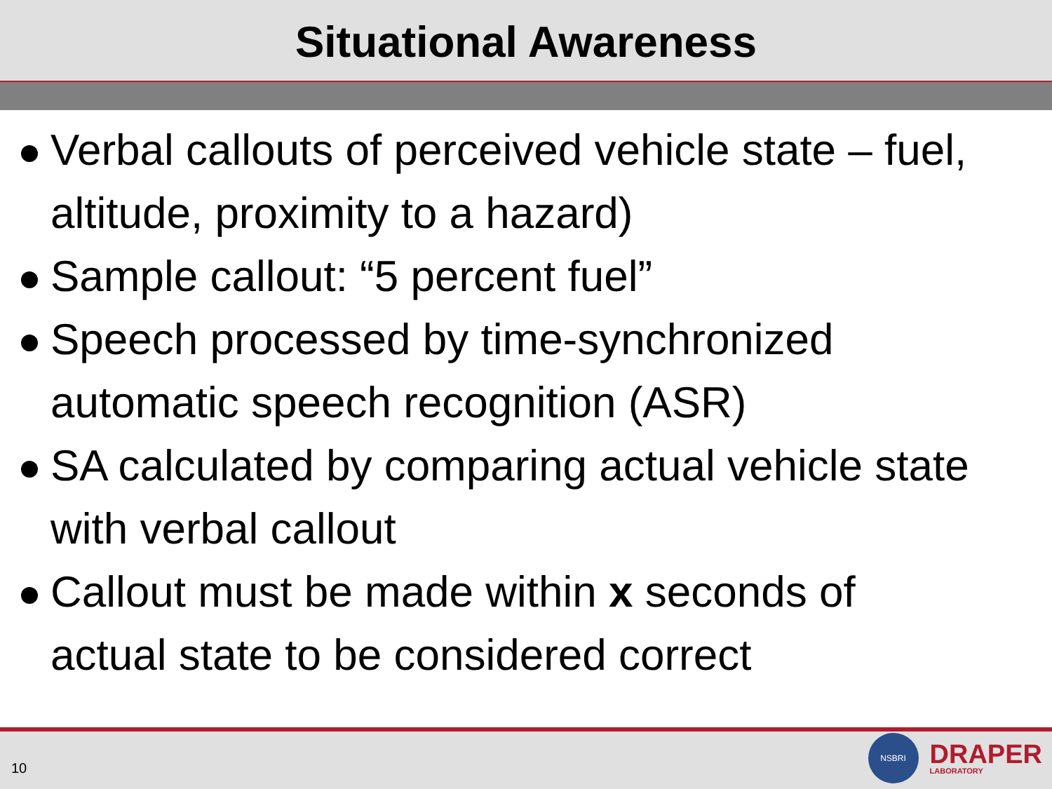Situational Awareness
Verbal callouts of perceived vehicle state – fuel, altitude, proximity to a hazard)
Sample callout: “5 percent fuel”
Speech processed by time-synchronized automatic speech recognition (ASR)
SA calculated by comparing actual vehicle state with verbal callout
Callout must be made within x seconds of actual state to be considered correct
10
NSBRI
DRAPER
LABORATORY